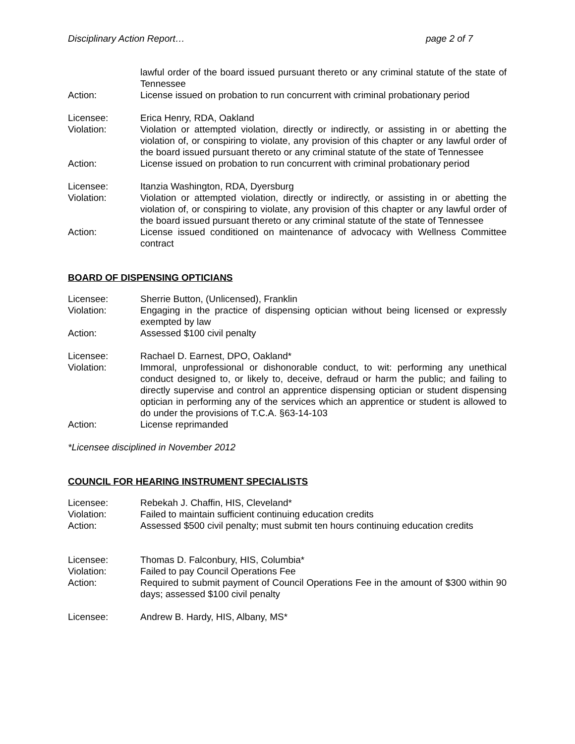Disciplinary Action Report… page 2 of 7
lawful order of the board issued pursuant thereto or any criminal statute of the state of Tennessee
Action: License issued on probation to run concurrent with criminal probationary period
Licensee: Erica Henry, RDA, Oakland
Violation: Violation or attempted violation, directly or indirectly, or assisting in or abetting the violation of, or conspiring to violate, any provision of this chapter or any lawful order of the board issued pursuant thereto or any criminal statute of the state of Tennessee
Action: License issued on probation to run concurrent with criminal probationary period
Licensee: Itanzia Washington, RDA, Dyersburg
Violation: Violation or attempted violation, directly or indirectly, or assisting in or abetting the violation of, or conspiring to violate, any provision of this chapter or any lawful order of the board issued pursuant thereto or any criminal statute of the state of Tennessee
Action: License issued conditioned on maintenance of advocacy with Wellness Committee contract
BOARD OF DISPENSING OPTICIANS
Licensee: Sherrie Button, (Unlicensed), Franklin
Violation: Engaging in the practice of dispensing optician without being licensed or expressly exempted by law
Action: Assessed $100 civil penalty
Licensee: Rachael D. Earnest, DPO, Oakland*
Violation: Immoral, unprofessional or dishonorable conduct, to wit: performing any unethical conduct designed to, or likely to, deceive, defraud or harm the public; and failing to directly supervise and control an apprentice dispensing optician or student dispensing optician in performing any of the services which an apprentice or student is allowed to do under the provisions of T.C.A. §63-14-103
Action: License reprimanded
*Licensee disciplined in November 2012
COUNCIL FOR HEARING INSTRUMENT SPECIALISTS
Licensee: Rebekah J. Chaffin, HIS, Cleveland*
Violation: Failed to maintain sufficient continuing education credits
Action: Assessed $500 civil penalty; must submit ten hours continuing education credits
Licensee: Thomas D. Falconbury, HIS, Columbia*
Violation: Failed to pay Council Operations Fee
Action: Required to submit payment of Council Operations Fee in the amount of $300 within 90 days; assessed $100 civil penalty
Licensee: Andrew B. Hardy, HIS, Albany, MS*